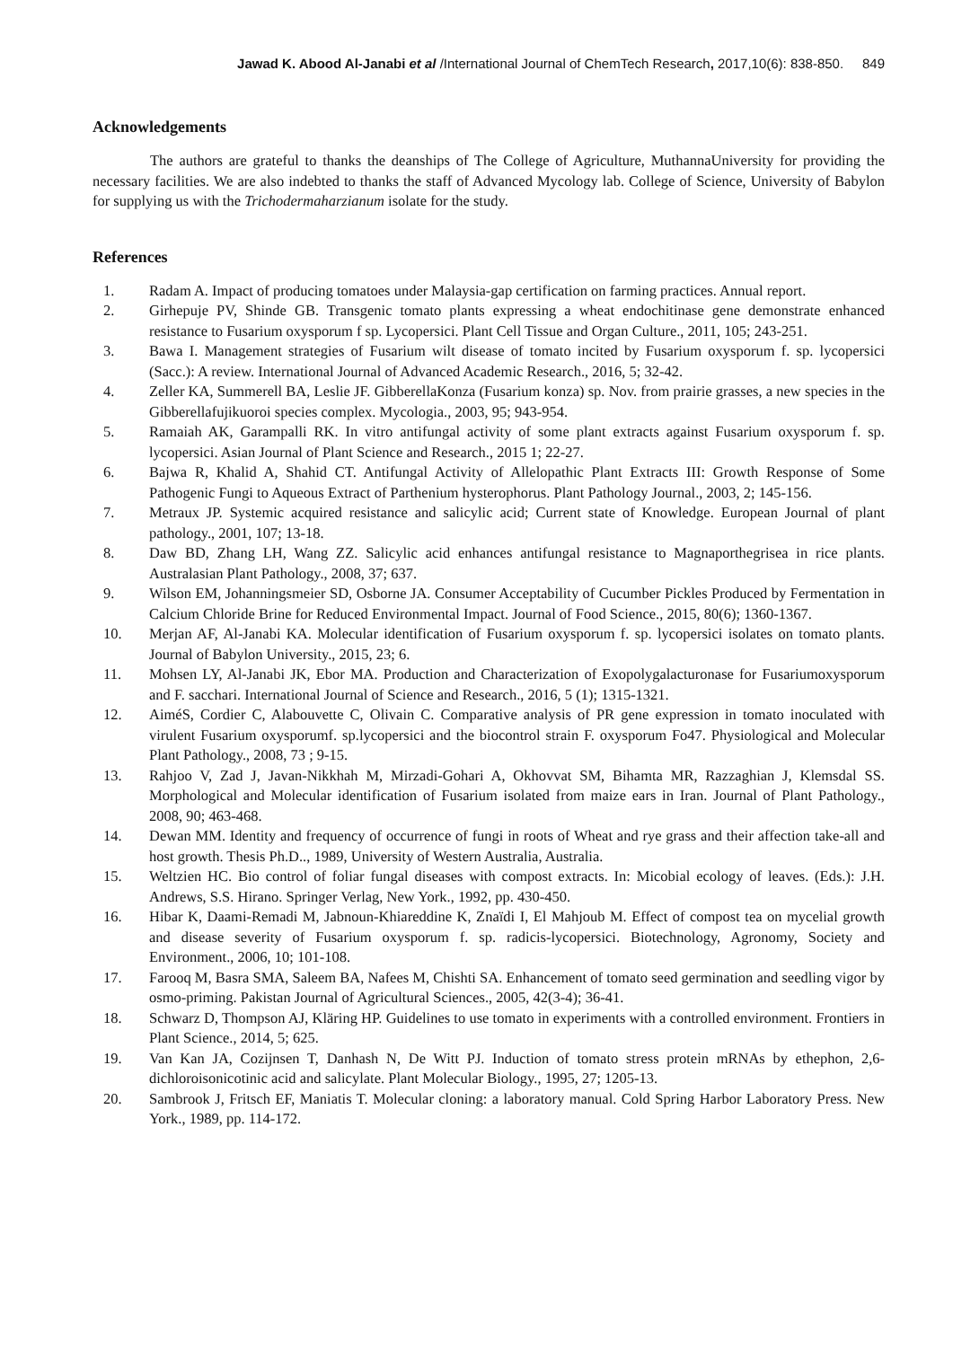Jawad K. Abood Al-Janabi et al /International Journal of ChemTech Research, 2017,10(6): 838-850. 849
Acknowledgements
The authors are grateful to thanks the deanships of The College of Agriculture, MuthannaUniversity for providing the necessary facilities. We are also indebted to thanks the staff of Advanced Mycology lab. College of Science, University of Babylon for supplying us with the Trichodermaharzianum isolate for the study.
References
1. Radam A. Impact of producing tomatoes under Malaysia-gap certification on farming practices. Annual report.
2. Girhepuje PV, Shinde GB. Transgenic tomato plants expressing a wheat endochitinase gene demonstrate enhanced resistance to Fusarium oxysporum f sp. Lycopersici. Plant Cell Tissue and Organ Culture., 2011, 105; 243-251.
3. Bawa I. Management strategies of Fusarium wilt disease of tomato incited by Fusarium oxysporum f. sp. lycopersici (Sacc.): A review. International Journal of Advanced Academic Research., 2016, 5; 32-42.
4. Zeller KA, Summerell BA, Leslie JF. GibberellaKonza (Fusarium konza) sp. Nov. from prairie grasses, a new species in the Gibberellafujikuoroi species complex. Mycologia., 2003, 95; 943-954.
5. Ramaiah AK, Garampalli RK. In vitro antifungal activity of some plant extracts against Fusarium oxysporum f. sp. lycopersici. Asian Journal of Plant Science and Research., 2015 1; 22-27.
6. Bajwa R, Khalid A, Shahid CT. Antifungal Activity of Allelopathic Plant Extracts III: Growth Response of Some Pathogenic Fungi to Aqueous Extract of Parthenium hysterophorus. Plant Pathology Journal., 2003, 2; 145-156.
7. Metraux JP. Systemic acquired resistance and salicylic acid; Current state of Knowledge. European Journal of plant pathology., 2001, 107; 13-18.
8. Daw BD, Zhang LH, Wang ZZ. Salicylic acid enhances antifungal resistance to Magnaporthegrisea in rice plants. Australasian Plant Pathology., 2008, 37; 637.
9. Wilson EM, Johanningsmeier SD, Osborne JA. Consumer Acceptability of Cucumber Pickles Produced by Fermentation in Calcium Chloride Brine for Reduced Environmental Impact. Journal of Food Science., 2015, 80(6); 1360-1367.
10. Merjan AF, Al-Janabi KA. Molecular identification of Fusarium oxysporum f. sp. lycopersici isolates on tomato plants. Journal of Babylon University., 2015, 23; 6.
11. Mohsen LY, Al-Janabi JK, Ebor MA. Production and Characterization of Exopolygalacturonase for Fusariumoxysporum and F. sacchari. International Journal of Science and Research., 2016, 5 (1); 1315-1321.
12. AiméS, Cordier C, Alabouvette C, Olivain C. Comparative analysis of PR gene expression in tomato inoculated with virulent Fusarium oxysporumf. sp.lycopersici and the biocontrol strain F. oxysporum Fo47. Physiological and Molecular Plant Pathology., 2008, 73 ; 9-15.
13. Rahjoo V, Zad J, Javan-Nikkhah M, Mirzadi-Gohari A, Okhovvat SM, Bihamta MR, Razzaghian J, Klemsdal SS. Morphological and Molecular identification of Fusarium isolated from maize ears in Iran. Journal of Plant Pathology., 2008, 90; 463-468.
14. Dewan MM. Identity and frequency of occurrence of fungi in roots of Wheat and rye grass and their affection take-all and host growth. Thesis Ph.D.., 1989, University of Western Australia, Australia.
15. Weltzien HC. Bio control of foliar fungal diseases with compost extracts. In: Micobial ecology of leaves. (Eds.): J.H. Andrews, S.S. Hirano. Springer Verlag, New York., 1992, pp. 430-450.
16. Hibar K, Daami-Remadi M, Jabnoun-Khiareddine K, Znaïdi I, El Mahjoub M. Effect of compost tea on mycelial growth and disease severity of Fusarium oxysporum f. sp. radicis-lycopersici. Biotechnology, Agronomy, Society and Environment., 2006, 10; 101-108.
17. Farooq M, Basra SMA, Saleem BA, Nafees M, Chishti SA. Enhancement of tomato seed germination and seedling vigor by osmo-priming. Pakistan Journal of Agricultural Sciences., 2005, 42(3-4); 36-41.
18. Schwarz D, Thompson AJ, Kläring HP. Guidelines to use tomato in experiments with a controlled environment. Frontiers in Plant Science., 2014, 5; 625.
19. Van Kan JA, Cozijnsen T, Danhash N, De Witt PJ. Induction of tomato stress protein mRNAs by ethephon, 2,6-dichloroisonicotinic acid and salicylate. Plant Molecular Biology., 1995, 27; 1205-13.
20. Sambrook J, Fritsch EF, Maniatis T. Molecular cloning: a laboratory manual. Cold Spring Harbor Laboratory Press. New York., 1989, pp. 114-172.